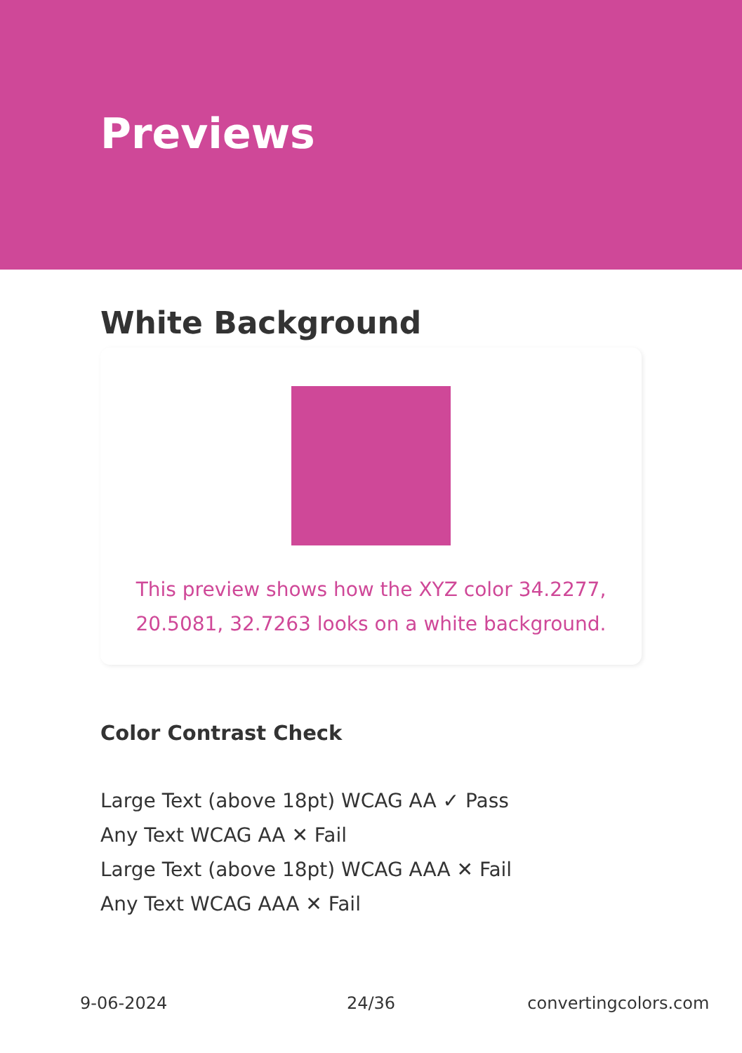Previews
White Background
This preview shows how the XYZ color 34.2277, 20.5081, 32.7263 looks on a white background.
Color Contrast Check
Large Text (above 18pt) WCAG AA ✓ Pass
Any Text WCAG AA ✕ Fail
Large Text (above 18pt) WCAG AAA ✕ Fail
Any Text WCAG AAA ✕ Fail
9-06-2024 24/36 convertingcolors.com